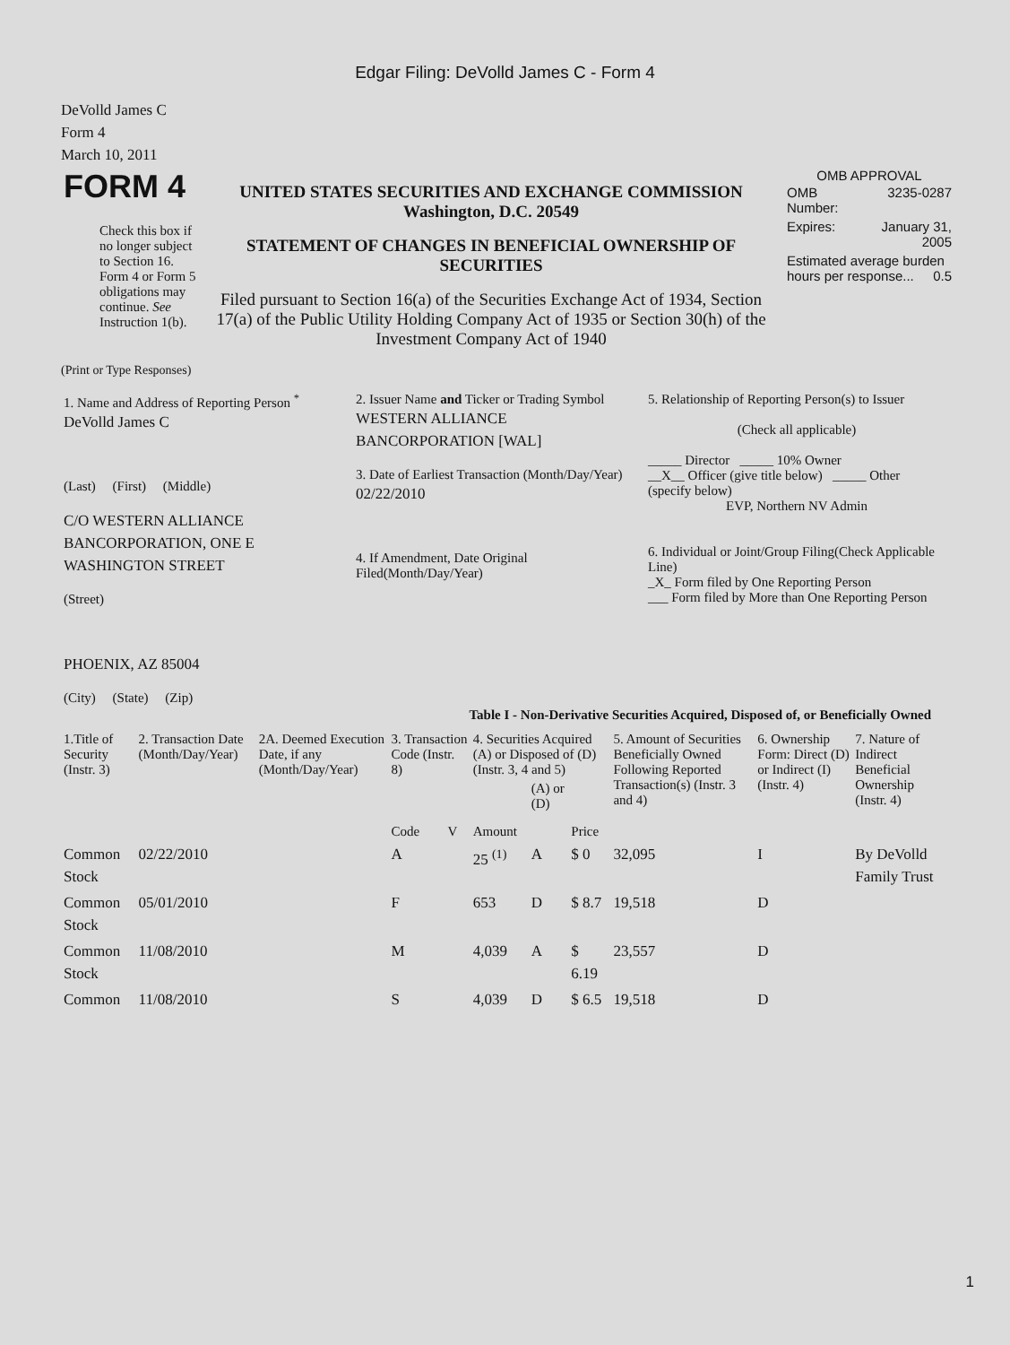Edgar Filing: DeVolld James C - Form 4
DeVolld James C
Form 4
March 10, 2011
| FORM 4 Check this box if no longer subject to Section 16. Form 4 or Form 5 obligations may continue. See Instruction 1(b). | UNITED STATES SECURITIES AND EXCHANGE COMMISSION Washington, D.C. 20549 STATEMENT OF CHANGES IN BENEFICIAL OWNERSHIP OF SECURITIES Filed pursuant to Section 16(a) of the Securities Exchange Act of 1934, Section 17(a) of the Public Utility Holding Company Act of 1935 or Section 30(h) of the Investment Company Act of 1940 | OMB APPROVAL / OMB Number: / 3235-0287 / / Expires: / January 31, 2005 / / Estimated average burden hours per response... 0.5 / / |
(Print or Type Responses)
| 1. Name and Address of Reporting Person <sup>*</sup> DeVolld James C (Last) (First) (Middle) C/O WESTERN ALLIANCE BANCORPORATION, ONE E WASHINGTON STREET (Street) PHOENIX, AZ 85004 (City) (State) (Zip) | 2. Issuer Name and Ticker or Trading Symbol WESTERN ALLIANCE BANCORPORATION [WAL] 3. Date of Earliest Transaction (Month/Day/Year) 02/22/2010 4. If Amendment, Date Original Filed(Month/Day/Year) | 5. Relationship of Reporting Person(s) to Issuer (Check all applicable) _____ Director _____ 10% Owner __X__ Officer (give title below) _____ Other (specify below) EVP, Northern NV Admin 6. Individual or Joint/Group Filing(Check Applicable Line) _X_ Form filed by One Reporting Person ___ Form filed by More than One Reporting Person |
Table I - Non-Derivative Securities Acquired, Disposed of, or Beneficially Owned
| 1.Title of Security (Instr. 3) | 2. Transaction Date (Month/Day/Year) | 2A. Deemed Execution Date, if any (Month/Day/Year) | 3. Transaction Code (Instr. 8) | | 4. Securities Acquired (A) or Disposed of (D) (Instr. 3, 4 and 5) | | | 5. Amount of Securities Beneficially Owned Following Reported Transaction(s) (Instr. 3 and 4) | 6. Ownership Form: Direct (D) or Indirect (I) (Instr. 4) | 7. Nature of Indirect Beneficial Ownership (Instr. 4) |
| --- | --- | --- | --- | --- | --- | --- | --- | --- | --- | --- |
| | | | Code | V | Amount | (A) or (D) | Price | | | |
| Common Stock | 02/22/2010 | | A | | 25 <sup>(1)</sup> | A | $ 0 | 32,095 | I | By DeVolld Family Trust |
| Common Stock | 05/01/2010 | | F | | 653 | D | $ 8.7 | 19,518 | D | |
| Common Stock | 11/08/2010 | | M | | 4,039 | A | $ 6.19 | 23,557 | D | |
| Common | 11/08/2010 | | S | | 4,039 | D | $ 6.5 | 19,518 | D | |
1